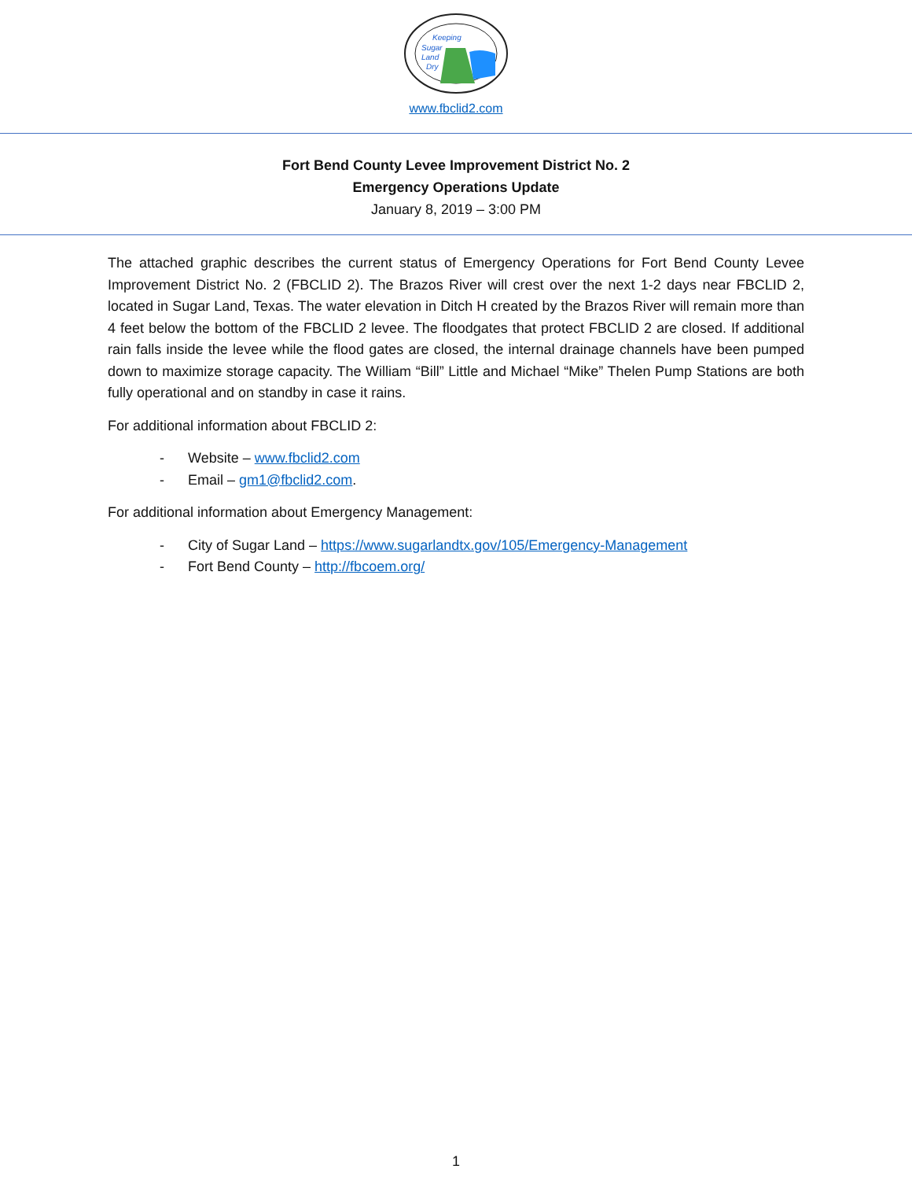Keeping
Sugar
Land
Dry
www.fbclid2.com
Fort Bend County Levee Improvement District No. 2
Emergency Operations Update
January 8, 2019 – 3:00 PM
The attached graphic describes the current status of Emergency Operations for Fort Bend County Levee Improvement District No. 2 (FBCLID 2). The Brazos River will crest over the next 1-2 days near FBCLID 2, located in Sugar Land, Texas. The water elevation in Ditch H created by the Brazos River will remain more than 4 feet below the bottom of the FBCLID 2 levee. The floodgates that protect FBCLID 2 are closed. If additional rain falls inside the levee while the flood gates are closed, the internal drainage channels have been pumped down to maximize storage capacity. The William “Bill” Little and Michael “Mike” Thelen Pump Stations are both fully operational and on standby in case it rains.
For additional information about FBCLID 2:
- Website – www.fbclid2.com
- Email – gm1@fbclid2.com.
For additional information about Emergency Management:
- City of Sugar Land – https://www.sugarlandtx.gov/105/Emergency-Management
- Fort Bend County – http://fbcoem.org/
1